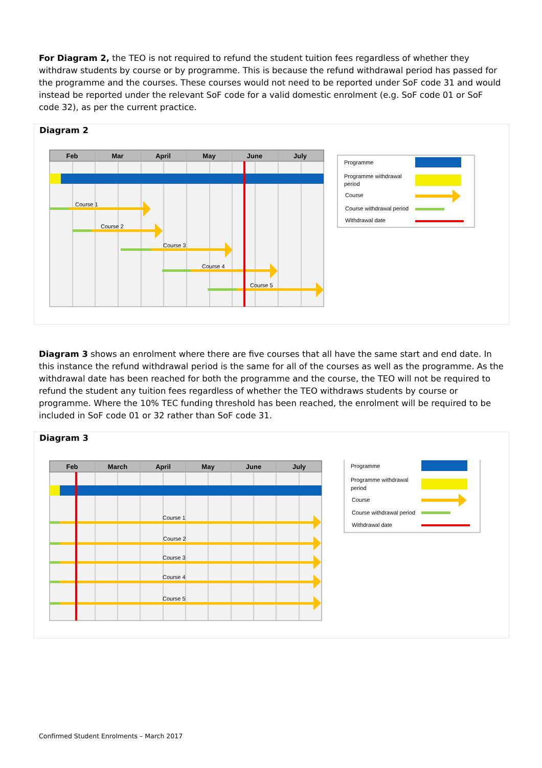For Diagram 2, the TEO is not required to refund the student tuition fees regardless of whether they withdraw students by course or by programme. This is because the refund withdrawal period has passed for the programme and the courses. These courses would not need to be reported under SoF code 31 and would instead be reported under the relevant SoF code for a valid domestic enrolment (e.g. SoF code 01 or SoF code 32), as per the current practice.
Diagram 2
Feb
Mar
April
May
June
July
Course 1
Course 2
Course 3
Course 4
Course 5
Programme
Programme withdrawal
period
Course
Course withdrawal period
Withdrawal date
Diagram 3 shows an enrolment where there are five courses that all have the same start and end date. In this instance the refund withdrawal period is the same for all of the courses as well as the programme. As the withdrawal date has been reached for both the programme and the course, the TEO will not be required to refund the student any tuition fees regardless of whether the TEO withdraws students by course or programme. Where the 10% TEC funding threshold has been reached, the enrolment will be required to be included in SoF code 01 or 32 rather than SoF code 31.
Diagram 3
Feb
March
April
May
June
July
Course 1
Course 2
Course 3
Course 4
Course 5
Programme
Programme withdrawal
period
Course
Course withdrawal period
Withdrawal date
Confirmed Student Enrolments – March 2017